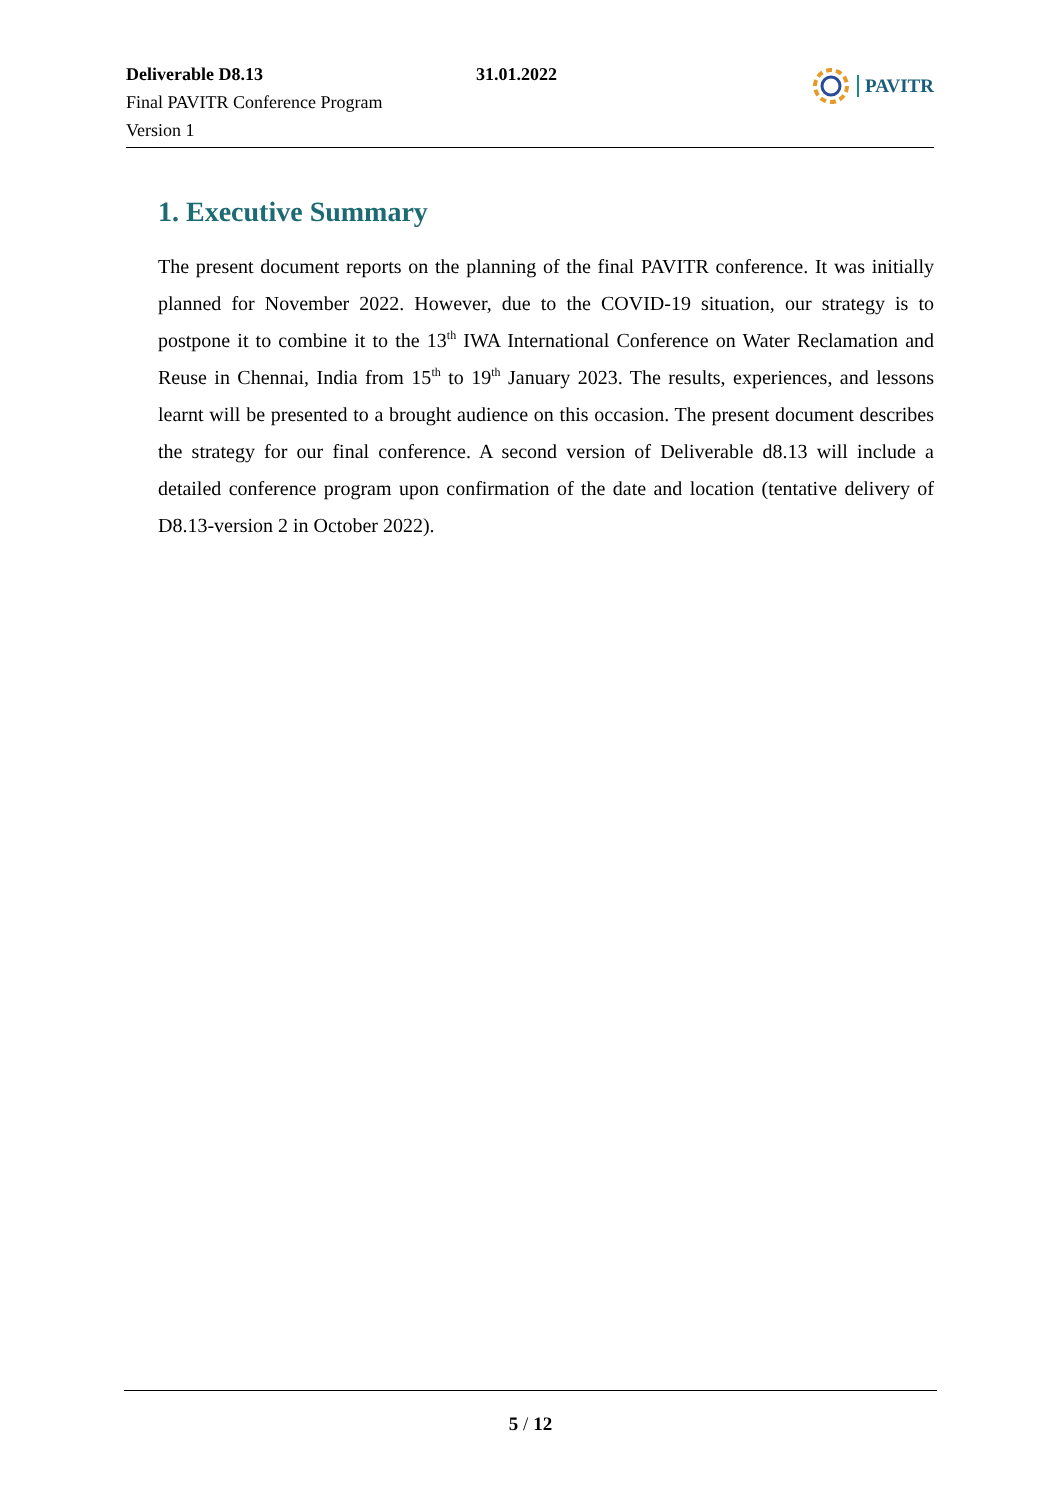Deliverable D8.13
Final PAVITR Conference Program
Version 1
31.01.2022
PAVITR
1. Executive Summary
The present document reports on the planning of the final PAVITR conference. It was initially planned for November 2022. However, due to the COVID-19 situation, our strategy is to postpone it to combine it to the 13<sup>th</sup> IWA International Conference on Water Reclamation and Reuse in Chennai, India from 15<sup>th</sup> to 19<sup>th</sup> January 2023. The results, experiences, and lessons learnt will be presented to a brought audience on this occasion. The present document describes the strategy for our final conference. A second version of Deliverable d8.13 will include a detailed conference program upon confirmation of the date and location (tentative delivery of D8.13-version 2 in October 2022).
5 / 12